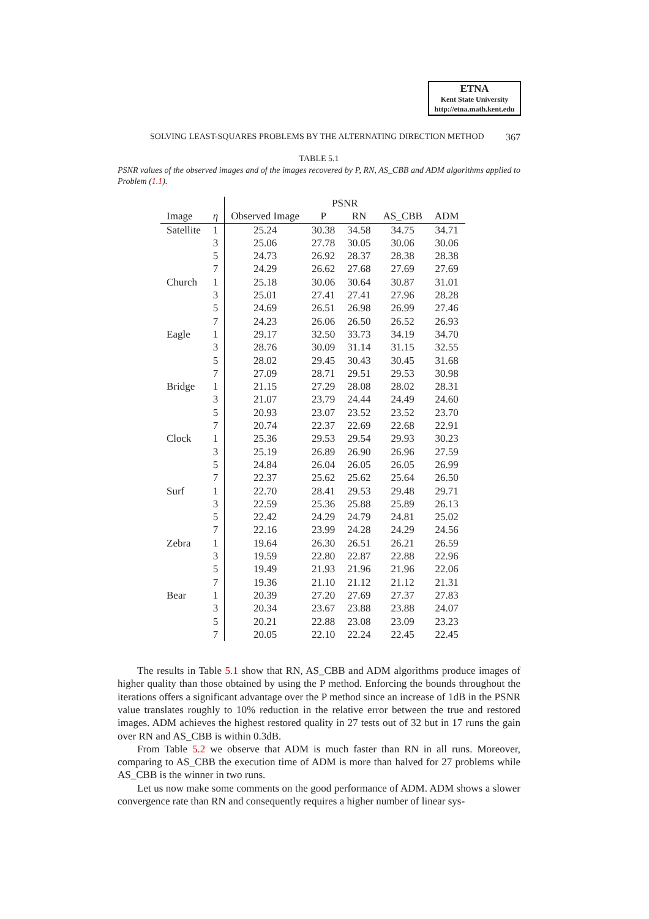ETNA
Kent State University
http://etna.math.kent.edu
SOLVING LEAST-SQUARES PROBLEMS BY THE ALTERNATING DIRECTION METHOD 367
TABLE 5.1
PSNR values of the observed images and of the images recovered by P, RN, AS_CBB and ADM algorithms applied to Problem (1.1).
| | | PSNR | | | | |
| --- | --- | --- | --- | --- | --- | --- |
| Image | η | Observed Image | P | RN | AS_CBB | ADM |
| Satellite | 1 | 25.24 | 30.38 | 34.58 | 34.75 | 34.71 |
| | 3 | 25.06 | 27.78 | 30.05 | 30.06 | 30.06 |
| | 5 | 24.73 | 26.92 | 28.37 | 28.38 | 28.38 |
| | 7 | 24.29 | 26.62 | 27.68 | 27.69 | 27.69 |
| Church | 1 | 25.18 | 30.06 | 30.64 | 30.87 | 31.01 |
| | 3 | 25.01 | 27.41 | 27.41 | 27.96 | 28.28 |
| | 5 | 24.69 | 26.51 | 26.98 | 26.99 | 27.46 |
| | 7 | 24.23 | 26.06 | 26.50 | 26.52 | 26.93 |
| Eagle | 1 | 29.17 | 32.50 | 33.73 | 34.19 | 34.70 |
| | 3 | 28.76 | 30.09 | 31.14 | 31.15 | 32.55 |
| | 5 | 28.02 | 29.45 | 30.43 | 30.45 | 31.68 |
| | 7 | 27.09 | 28.71 | 29.51 | 29.53 | 30.98 |
| Bridge | 1 | 21.15 | 27.29 | 28.08 | 28.02 | 28.31 |
| | 3 | 21.07 | 23.79 | 24.44 | 24.49 | 24.60 |
| | 5 | 20.93 | 23.07 | 23.52 | 23.52 | 23.70 |
| | 7 | 20.74 | 22.37 | 22.69 | 22.68 | 22.91 |
| Clock | 1 | 25.36 | 29.53 | 29.54 | 29.93 | 30.23 |
| | 3 | 25.19 | 26.89 | 26.90 | 26.96 | 27.59 |
| | 5 | 24.84 | 26.04 | 26.05 | 26.05 | 26.99 |
| | 7 | 22.37 | 25.62 | 25.62 | 25.64 | 26.50 |
| Surf | 1 | 22.70 | 28.41 | 29.53 | 29.48 | 29.71 |
| | 3 | 22.59 | 25.36 | 25.88 | 25.89 | 26.13 |
| | 5 | 22.42 | 24.29 | 24.79 | 24.81 | 25.02 |
| | 7 | 22.16 | 23.99 | 24.28 | 24.29 | 24.56 |
| Zebra | 1 | 19.64 | 26.30 | 26.51 | 26.21 | 26.59 |
| | 3 | 19.59 | 22.80 | 22.87 | 22.88 | 22.96 |
| | 5 | 19.49 | 21.93 | 21.96 | 21.96 | 22.06 |
| | 7 | 19.36 | 21.10 | 21.12 | 21.12 | 21.31 |
| Bear | 1 | 20.39 | 27.20 | 27.69 | 27.37 | 27.83 |
| | 3 | 20.34 | 23.67 | 23.88 | 23.88 | 24.07 |
| | 5 | 20.21 | 22.88 | 23.08 | 23.09 | 23.23 |
| | 7 | 20.05 | 22.10 | 22.24 | 22.45 | 22.45 |
The results in Table 5.1 show that RN, AS_CBB and ADM algorithms produce images of higher quality than those obtained by using the P method. Enforcing the bounds throughout the iterations offers a significant advantage over the P method since an increase of 1dB in the PSNR value translates roughly to 10% reduction in the relative error between the true and restored images. ADM achieves the highest restored quality in 27 tests out of 32 but in 17 runs the gain over RN and AS_CBB is within 0.3dB.
From Table 5.2 we observe that ADM is much faster than RN in all runs. Moreover, comparing to AS_CBB the execution time of ADM is more than halved for 27 problems while AS_CBB is the winner in two runs.
Let us now make some comments on the good performance of ADM. ADM shows a slower convergence rate than RN and consequently requires a higher number of linear sys-